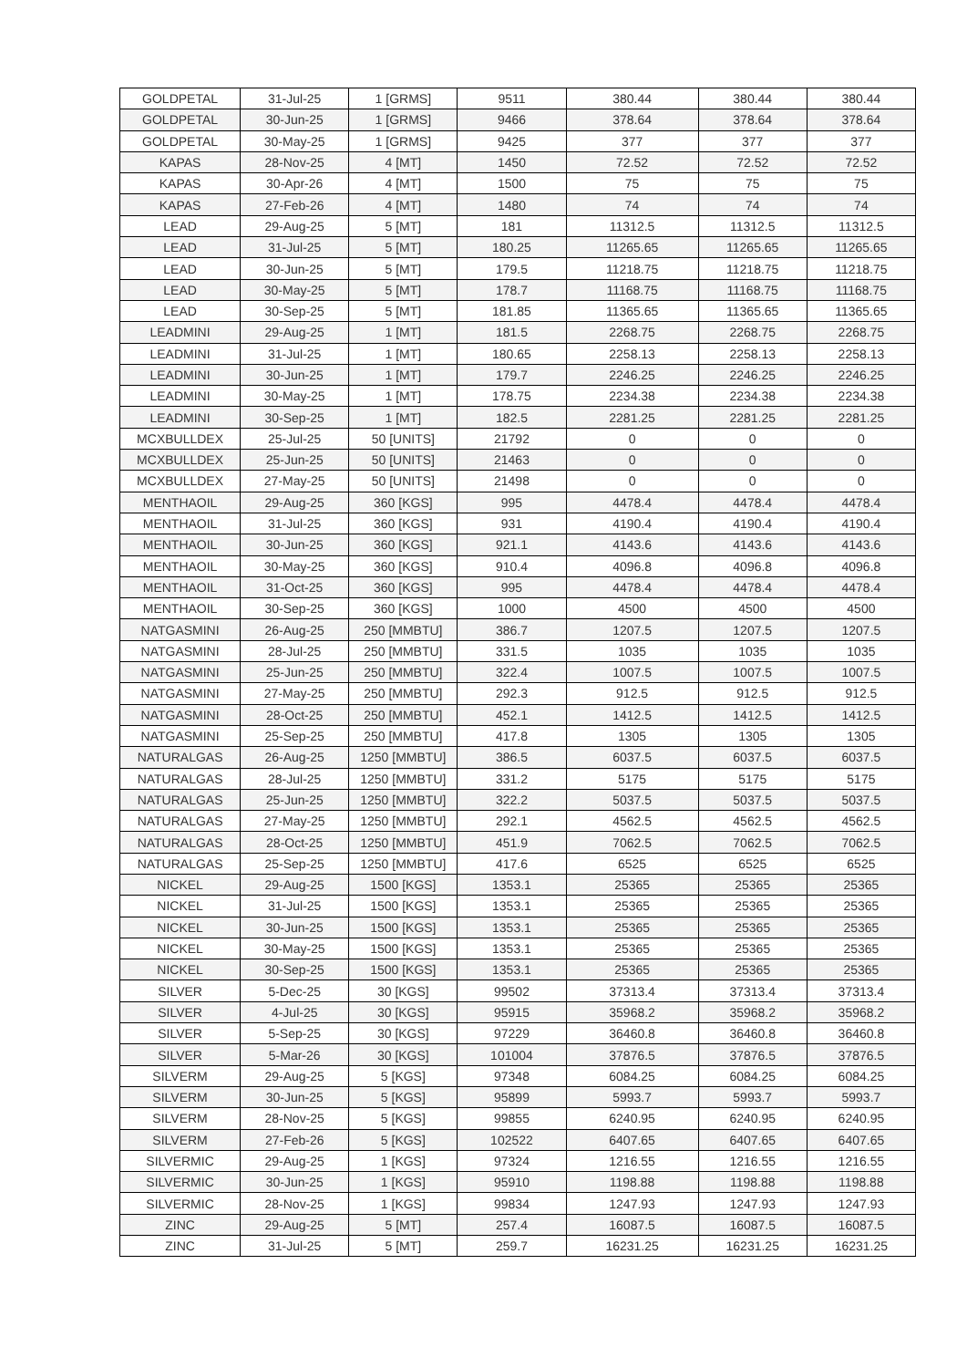| GOLDPETAL | 31-Jul-25 | 1 [GRMS] | 9511 | 380.44 | 380.44 | 380.44 |
| GOLDPETAL | 30-Jun-25 | 1 [GRMS] | 9466 | 378.64 | 378.64 | 378.64 |
| GOLDPETAL | 30-May-25 | 1 [GRMS] | 9425 | 377 | 377 | 377 |
| KAPAS | 28-Nov-25 | 4 [MT] | 1450 | 72.52 | 72.52 | 72.52 |
| KAPAS | 30-Apr-26 | 4 [MT] | 1500 | 75 | 75 | 75 |
| KAPAS | 27-Feb-26 | 4 [MT] | 1480 | 74 | 74 | 74 |
| LEAD | 29-Aug-25 | 5 [MT] | 181 | 11312.5 | 11312.5 | 11312.5 |
| LEAD | 31-Jul-25 | 5 [MT] | 180.25 | 11265.65 | 11265.65 | 11265.65 |
| LEAD | 30-Jun-25 | 5 [MT] | 179.5 | 11218.75 | 11218.75 | 11218.75 |
| LEAD | 30-May-25 | 5 [MT] | 178.7 | 11168.75 | 11168.75 | 11168.75 |
| LEAD | 30-Sep-25 | 5 [MT] | 181.85 | 11365.65 | 11365.65 | 11365.65 |
| LEADMINI | 29-Aug-25 | 1 [MT] | 181.5 | 2268.75 | 2268.75 | 2268.75 |
| LEADMINI | 31-Jul-25 | 1 [MT] | 180.65 | 2258.13 | 2258.13 | 2258.13 |
| LEADMINI | 30-Jun-25 | 1 [MT] | 179.7 | 2246.25 | 2246.25 | 2246.25 |
| LEADMINI | 30-May-25 | 1 [MT] | 178.75 | 2234.38 | 2234.38 | 2234.38 |
| LEADMINI | 30-Sep-25 | 1 [MT] | 182.5 | 2281.25 | 2281.25 | 2281.25 |
| MCXBULLDEX | 25-Jul-25 | 50 [UNITS] | 21792 | 0 | 0 | 0 |
| MCXBULLDEX | 25-Jun-25 | 50 [UNITS] | 21463 | 0 | 0 | 0 |
| MCXBULLDEX | 27-May-25 | 50 [UNITS] | 21498 | 0 | 0 | 0 |
| MENTHAOIL | 29-Aug-25 | 360 [KGS] | 995 | 4478.4 | 4478.4 | 4478.4 |
| MENTHAOIL | 31-Jul-25 | 360 [KGS] | 931 | 4190.4 | 4190.4 | 4190.4 |
| MENTHAOIL | 30-Jun-25 | 360 [KGS] | 921.1 | 4143.6 | 4143.6 | 4143.6 |
| MENTHAOIL | 30-May-25 | 360 [KGS] | 910.4 | 4096.8 | 4096.8 | 4096.8 |
| MENTHAOIL | 31-Oct-25 | 360 [KGS] | 995 | 4478.4 | 4478.4 | 4478.4 |
| MENTHAOIL | 30-Sep-25 | 360 [KGS] | 1000 | 4500 | 4500 | 4500 |
| NATGASMINI | 26-Aug-25 | 250 [MMBTU] | 386.7 | 1207.5 | 1207.5 | 1207.5 |
| NATGASMINI | 28-Jul-25 | 250 [MMBTU] | 331.5 | 1035 | 1035 | 1035 |
| NATGASMINI | 25-Jun-25 | 250 [MMBTU] | 322.4 | 1007.5 | 1007.5 | 1007.5 |
| NATGASMINI | 27-May-25 | 250 [MMBTU] | 292.3 | 912.5 | 912.5 | 912.5 |
| NATGASMINI | 28-Oct-25 | 250 [MMBTU] | 452.1 | 1412.5 | 1412.5 | 1412.5 |
| NATGASMINI | 25-Sep-25 | 250 [MMBTU] | 417.8 | 1305 | 1305 | 1305 |
| NATURALGAS | 26-Aug-25 | 1250 [MMBTU] | 386.5 | 6037.5 | 6037.5 | 6037.5 |
| NATURALGAS | 28-Jul-25 | 1250 [MMBTU] | 331.2 | 5175 | 5175 | 5175 |
| NATURALGAS | 25-Jun-25 | 1250 [MMBTU] | 322.2 | 5037.5 | 5037.5 | 5037.5 |
| NATURALGAS | 27-May-25 | 1250 [MMBTU] | 292.1 | 4562.5 | 4562.5 | 4562.5 |
| NATURALGAS | 28-Oct-25 | 1250 [MMBTU] | 451.9 | 7062.5 | 7062.5 | 7062.5 |
| NATURALGAS | 25-Sep-25 | 1250 [MMBTU] | 417.6 | 6525 | 6525 | 6525 |
| NICKEL | 29-Aug-25 | 1500 [KGS] | 1353.1 | 25365 | 25365 | 25365 |
| NICKEL | 31-Jul-25 | 1500 [KGS] | 1353.1 | 25365 | 25365 | 25365 |
| NICKEL | 30-Jun-25 | 1500 [KGS] | 1353.1 | 25365 | 25365 | 25365 |
| NICKEL | 30-May-25 | 1500 [KGS] | 1353.1 | 25365 | 25365 | 25365 |
| NICKEL | 30-Sep-25 | 1500 [KGS] | 1353.1 | 25365 | 25365 | 25365 |
| SILVER | 5-Dec-25 | 30 [KGS] | 99502 | 37313.4 | 37313.4 | 37313.4 |
| SILVER | 4-Jul-25 | 30 [KGS] | 95915 | 35968.2 | 35968.2 | 35968.2 |
| SILVER | 5-Sep-25 | 30 [KGS] | 97229 | 36460.8 | 36460.8 | 36460.8 |
| SILVER | 5-Mar-26 | 30 [KGS] | 101004 | 37876.5 | 37876.5 | 37876.5 |
| SILVERM | 29-Aug-25 | 5 [KGS] | 97348 | 6084.25 | 6084.25 | 6084.25 |
| SILVERM | 30-Jun-25 | 5 [KGS] | 95899 | 5993.7 | 5993.7 | 5993.7 |
| SILVERM | 28-Nov-25 | 5 [KGS] | 99855 | 6240.95 | 6240.95 | 6240.95 |
| SILVERM | 27-Feb-26 | 5 [KGS] | 102522 | 6407.65 | 6407.65 | 6407.65 |
| SILVERMIC | 29-Aug-25 | 1 [KGS] | 97324 | 1216.55 | 1216.55 | 1216.55 |
| SILVERMIC | 30-Jun-25 | 1 [KGS] | 95910 | 1198.88 | 1198.88 | 1198.88 |
| SILVERMIC | 28-Nov-25 | 1 [KGS] | 99834 | 1247.93 | 1247.93 | 1247.93 |
| ZINC | 29-Aug-25 | 5 [MT] | 257.4 | 16087.5 | 16087.5 | 16087.5 |
| ZINC | 31-Jul-25 | 5 [MT] | 259.7 | 16231.25 | 16231.25 | 16231.25 |